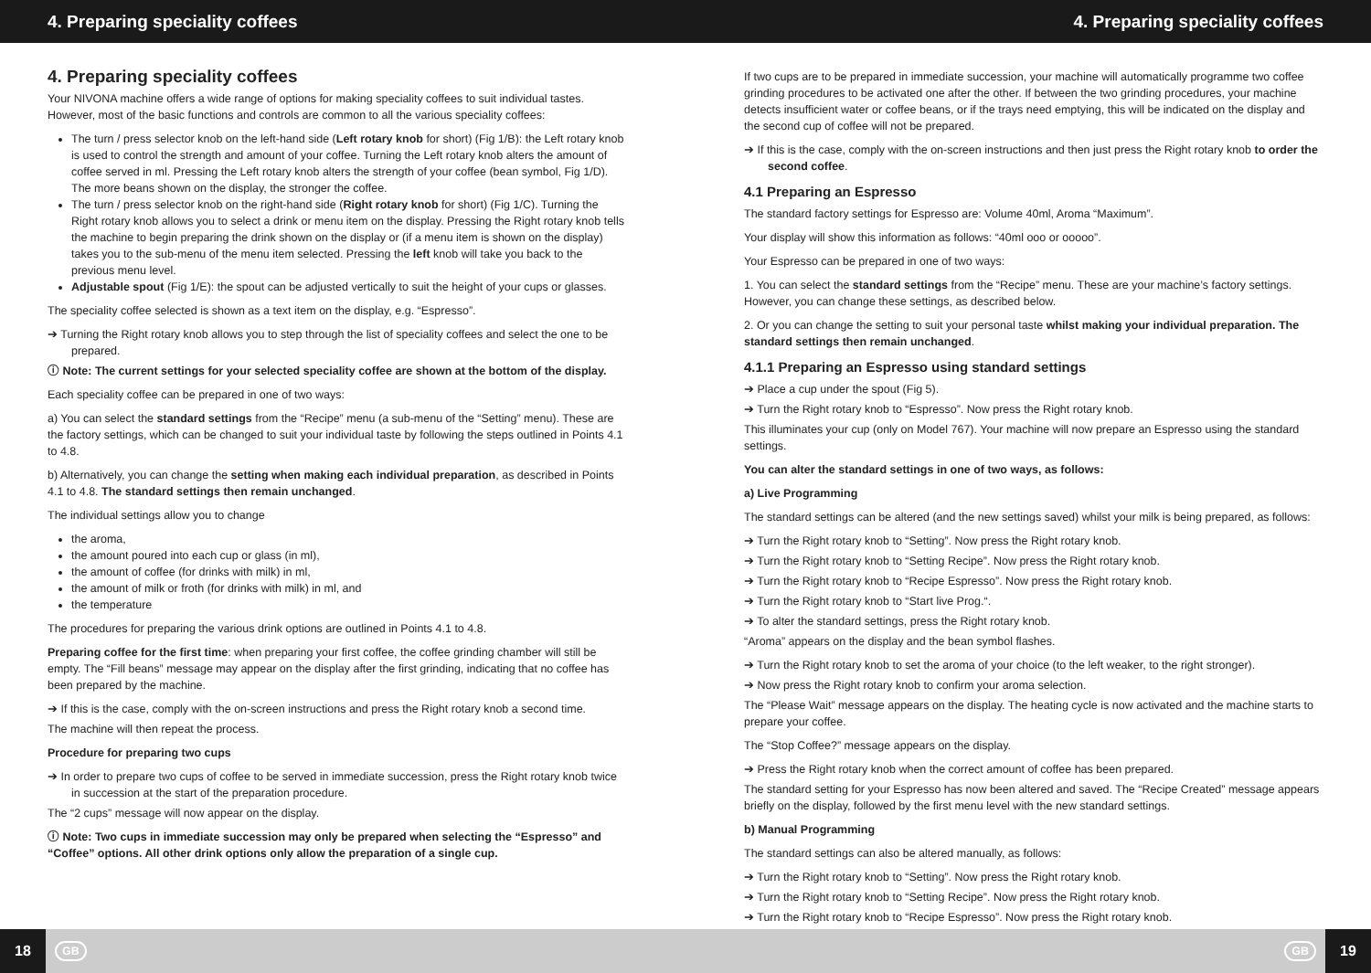4. Preparing speciality coffees 4. Preparing speciality coffees
4. Preparing speciality coffees
Your NIVONA machine offers a wide range of options for making speciality coffees to suit individual tastes. However, most of the basic functions and controls are common to all the various speciality coffees:
The turn / press selector knob on the left-hand side (Left rotary knob for short) (Fig 1/B): the Left rotary knob is used to control the strength and amount of your coffee. Turning the Left rotary knob alters the amount of coffee served in ml. Pressing the Left rotary knob alters the strength of your coffee (bean symbol, Fig 1/D). The more beans shown on the display, the stronger the coffee.
The turn / press selector knob on the right-hand side (Right rotary knob for short) (Fig 1/C). Turning the Right rotary knob allows you to select a drink or menu item on the display. Pressing the Right rotary knob tells the machine to begin preparing the drink shown on the display or (if a menu item is shown on the display) takes you to the sub-menu of the menu item selected. Pressing the left knob will take you back to the previous menu level.
Adjustable spout (Fig 1/E): the spout can be adjusted vertically to suit the height of your cups or glasses.
The speciality coffee selected is shown as a text item on the display, e.g. “Espresso”.
➔ Turning the Right rotary knob allows you to step through the list of speciality coffees and select the one to be prepared.
ⓘ Note: The current settings for your selected speciality coffee are shown at the bottom of the display.
Each speciality coffee can be prepared in one of two ways:
a) You can select the standard settings from the “Recipe” menu (a sub-menu of the “Setting” menu). These are the factory settings, which can be changed to suit your individual taste by following the steps outlined in Points 4.1 to 4.8.
b) Alternatively, you can change the setting when making each individual preparation, as described in Points 4.1 to 4.8. The standard settings then remain unchanged.
The individual settings allow you to change
the aroma,
the amount poured into each cup or glass (in ml),
the amount of coffee (for drinks with milk) in ml,
the amount of milk or froth (for drinks with milk) in ml, and
the temperature
The procedures for preparing the various drink options are outlined in Points 4.1 to 4.8.
Preparing coffee for the first time: when preparing your first coffee, the coffee grinding chamber will still be empty. The “Fill beans” message may appear on the display after the first grinding, indicating that no coffee has been prepared by the machine.
➔ If this is the case, comply with the on-screen instructions and press the Right rotary knob a second time.
The machine will then repeat the process.
Procedure for preparing two cups
➔ In order to prepare two cups of coffee to be served in immediate succession, press the Right rotary knob twice in succession at the start of the preparation procedure.
The “2 cups” message will now appear on the display.
ⓘ Note: Two cups in immediate succession may only be prepared when selecting the “Espresso” and “Coffee” options. All other drink options only allow the preparation of a single cup.
If two cups are to be prepared in immediate succession, your machine will automatically programme two coffee grinding procedures to be activated one after the other. If between the two grinding procedures, your machine detects insufficient water or coffee beans, or if the trays need emptying, this will be indicated on the display and the second cup of coffee will not be prepared.
➔ If this is the case, comply with the on-screen instructions and then just press the Right rotary knob to order the second coffee.
4.1 Preparing an Espresso
The standard factory settings for Espresso are: Volume 40ml, Aroma “Maximum”.
Your display will show this information as follows: “40ml ooo or ooooo”.
Your Espresso can be prepared in one of two ways:
1. You can select the standard settings from the “Recipe” menu. These are your machine’s factory settings. However, you can change these settings, as described below.
2. Or you can change the setting to suit your personal taste whilst making your individual preparation. The standard settings then remain unchanged.
4.1.1 Preparing an Espresso using standard settings
➔ Place a cup under the spout (Fig 5).
➔ Turn the Right rotary knob to “Espresso”. Now press the Right rotary knob.
This illuminates your cup (only on Model 767). Your machine will now prepare an Espresso using the standard settings.
You can alter the standard settings in one of two ways, as follows:
a) Live Programming
The standard settings can be altered (and the new settings saved) whilst your milk is being prepared, as follows:
➔ Turn the Right rotary knob to “Setting”. Now press the Right rotary knob.
➔ Turn the Right rotary knob to “Setting Recipe”. Now press the Right rotary knob.
➔ Turn the Right rotary knob to “Recipe Espresso”. Now press the Right rotary knob.
➔ Turn the Right rotary knob to “Start live Prog.“.
➔ To alter the standard settings, press the Right rotary knob.
“Aroma” appears on the display and the bean symbol flashes.
➔ Turn the Right rotary knob to set the aroma of your choice (to the left weaker, to the right stronger).
➔ Now press the Right rotary knob to confirm your aroma selection.
The “Please Wait” message appears on the display. The heating cycle is now activated and the machine starts to prepare your coffee.
The “Stop Coffee?” message appears on the display.
➔ Press the Right rotary knob when the correct amount of coffee has been prepared.
The standard setting for your Espresso has now been altered and saved. The “Recipe Created” message appears briefly on the display, followed by the first menu level with the new standard settings.
b) Manual Programming
The standard settings can also be altered manually, as follows:
➔ Turn the Right rotary knob to “Setting”. Now press the Right rotary knob.
➔ Turn the Right rotary knob to “Setting Recipe”. Now press the Right rotary knob.
➔ Turn the Right rotary knob to “Recipe Espresso”. Now press the Right rotary knob.
18 GB GB 19